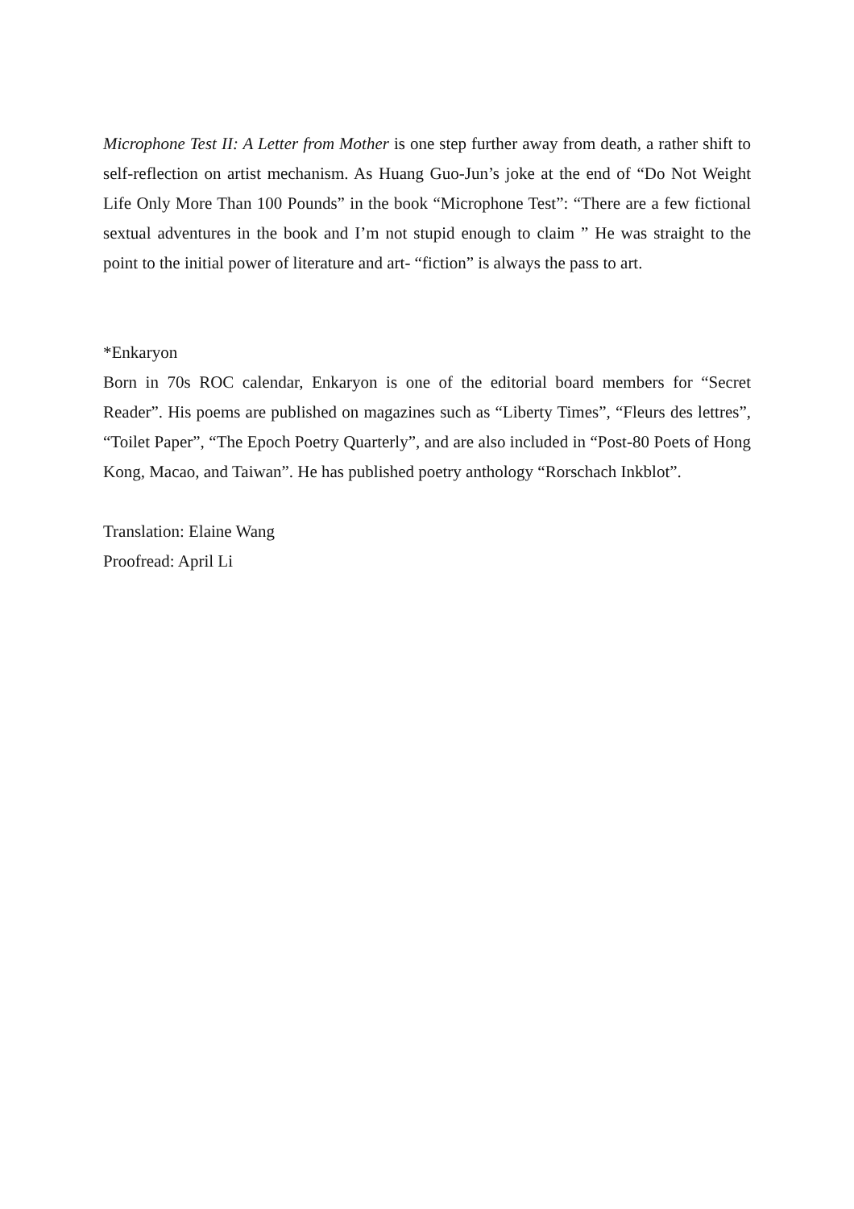Microphone Test II: A Letter from Mother is one step further away from death, a rather shift to self-reflection on artist mechanism. As Huang Guo-Jun’s joke at the end of “Do Not Weight Life Only More Than 100 Pounds” in the book “Microphone Test”: “There are a few fictional sextual adventures in the book and I’m not stupid enough to claim ” He was straight to the point to the initial power of literature and art- “fiction” is always the pass to art.
*Enkaryon
Born in 70s ROC calendar, Enkaryon is one of the editorial board members for “Secret Reader”. His poems are published on magazines such as “Liberty Times”, “Fleurs des lettres”, “Toilet Paper”, “The Epoch Poetry Quarterly”, and are also included in “Post-80 Poets of Hong Kong, Macao, and Taiwan”. He has published poetry anthology “Rorschach Inkblot”.
Translation: Elaine Wang
Proofread: April Li